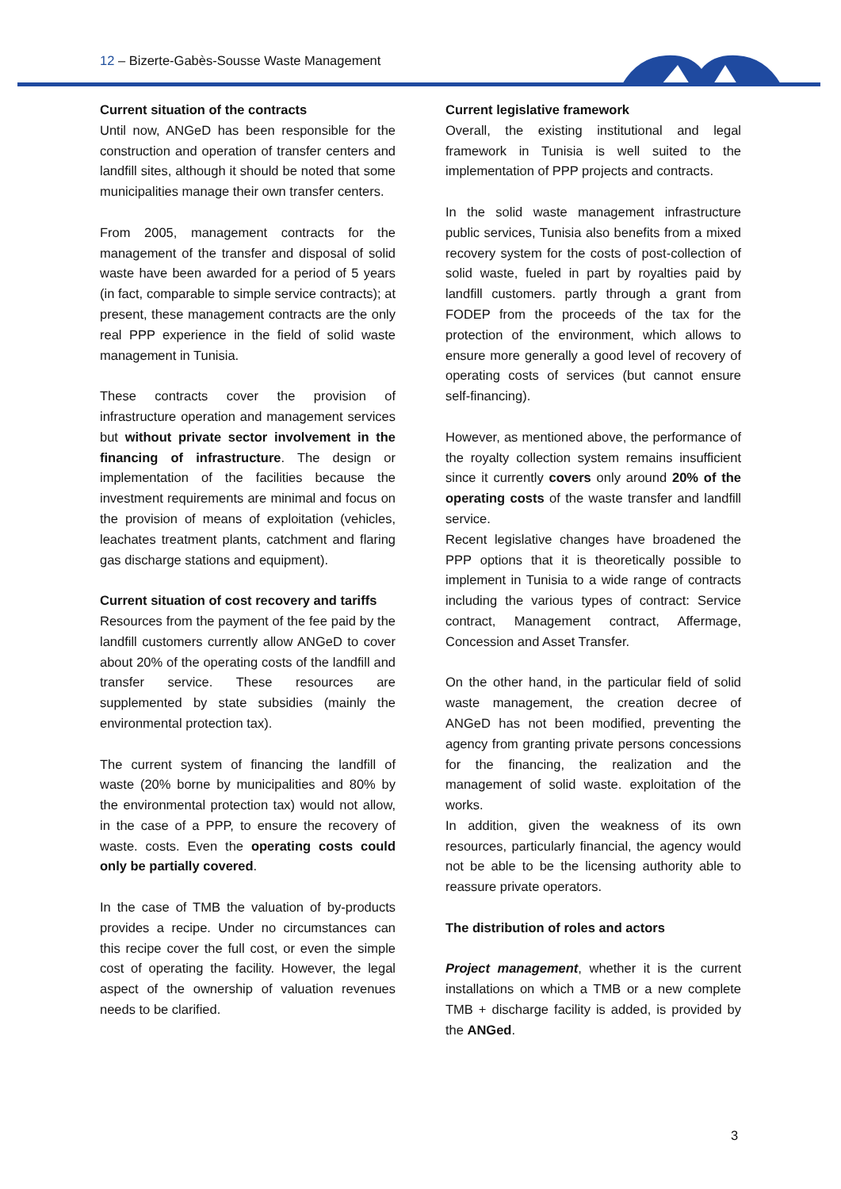12 – Bizerte-Gabès-Sousse Waste Management
Current situation of the contracts
Until now, ANGeD has been responsible for the construction and operation of transfer centers and landfill sites, although it should be noted that some municipalities manage their own transfer centers.
From 2005, management contracts for the management of the transfer and disposal of solid waste have been awarded for a period of 5 years (in fact, comparable to simple service contracts); at present, these management contracts are the only real PPP experience in the field of solid waste management in Tunisia.
These contracts cover the provision of infrastructure operation and management services but without private sector involvement in the financing of infrastructure. The design or implementation of the facilities because the investment requirements are minimal and focus on the provision of means of exploitation (vehicles, leachates treatment plants, catchment and flaring gas discharge stations and equipment).
Current situation of cost recovery and tariffs
Resources from the payment of the fee paid by the landfill customers currently allow ANGeD to cover about 20% of the operating costs of the landfill and transfer service. These resources are supplemented by state subsidies (mainly the environmental protection tax).
The current system of financing the landfill of waste (20% borne by municipalities and 80% by the environmental protection tax) would not allow, in the case of a PPP, to ensure the recovery of waste. costs. Even the operating costs could only be partially covered.
In the case of TMB the valuation of by-products provides a recipe. Under no circumstances can this recipe cover the full cost, or even the simple cost of operating the facility. However, the legal aspect of the ownership of valuation revenues needs to be clarified.
Current legislative framework
Overall, the existing institutional and legal framework in Tunisia is well suited to the implementation of PPP projects and contracts.
In the solid waste management infrastructure public services, Tunisia also benefits from a mixed recovery system for the costs of post-collection of solid waste, fueled in part by royalties paid by landfill customers. partly through a grant from FODEP from the proceeds of the tax for the protection of the environment, which allows to ensure more generally a good level of recovery of operating costs of services (but cannot ensure self-financing).
However, as mentioned above, the performance of the royalty collection system remains insufficient since it currently covers only around 20% of the operating costs of the waste transfer and landfill service.
Recent legislative changes have broadened the PPP options that it is theoretically possible to implement in Tunisia to a wide range of contracts including the various types of contract: Service contract, Management contract, Affermage, Concession and Asset Transfer.
On the other hand, in the particular field of solid waste management, the creation decree of ANGeD has not been modified, preventing the agency from granting private persons concessions for the financing, the realization and the management of solid waste. exploitation of the works.
In addition, given the weakness of its own resources, particularly financial, the agency would not be able to be the licensing authority able to reassure private operators.
The distribution of roles and actors
Project management, whether it is the current installations on which a TMB or a new complete TMB + discharge facility is added, is provided by the ANGed.
3